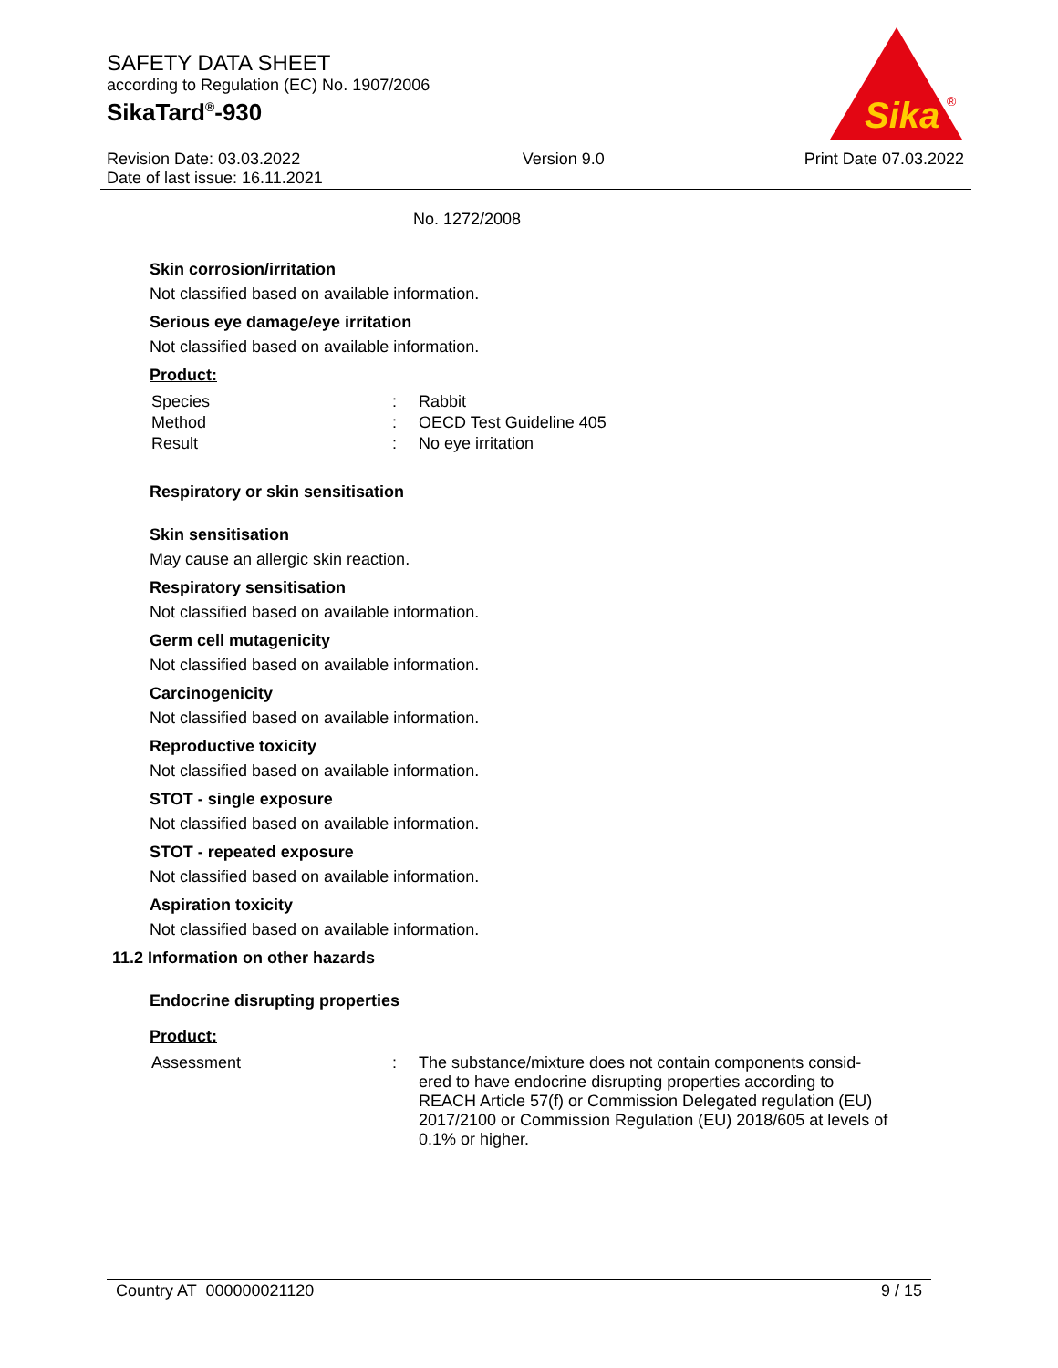SAFETY DATA SHEET
according to Regulation (EC) No. 1907/2006
SikaTard<sup>®</sup>-930
Sika
®
Revision Date: 03.03.2022
Date of last issue: 16.11.2021
Version 9.0 Print Date 07.03.2022
No. 1272/2008
Skin corrosion/irritation
Not classified based on available information.
Serious eye damage/eye irritation
Not classified based on available information.
Product:
| Species | : | Rabbit |
| Method | : | OECD Test Guideline 405 |
| Result | : | No eye irritation |
Respiratory or skin sensitisation
Skin sensitisation
May cause an allergic skin reaction.
Respiratory sensitisation
Not classified based on available information.
Germ cell mutagenicity
Not classified based on available information.
Carcinogenicity
Not classified based on available information.
Reproductive toxicity
Not classified based on available information.
STOT - single exposure
Not classified based on available information.
STOT - repeated exposure
Not classified based on available information.
Aspiration toxicity
Not classified based on available information.
11.2 Information on other hazards
Endocrine disrupting properties
Product:
| Assessment | : | The substance/mixture does not contain components consid-ered to have endocrine disrupting properties according to REACH Article 57(f) or Commission Delegated regulation (EU) 2017/2100 or Commission Regulation (EU) 2018/605 at levels of 0.1% or higher. |
Country AT 000000021120 9 / 15